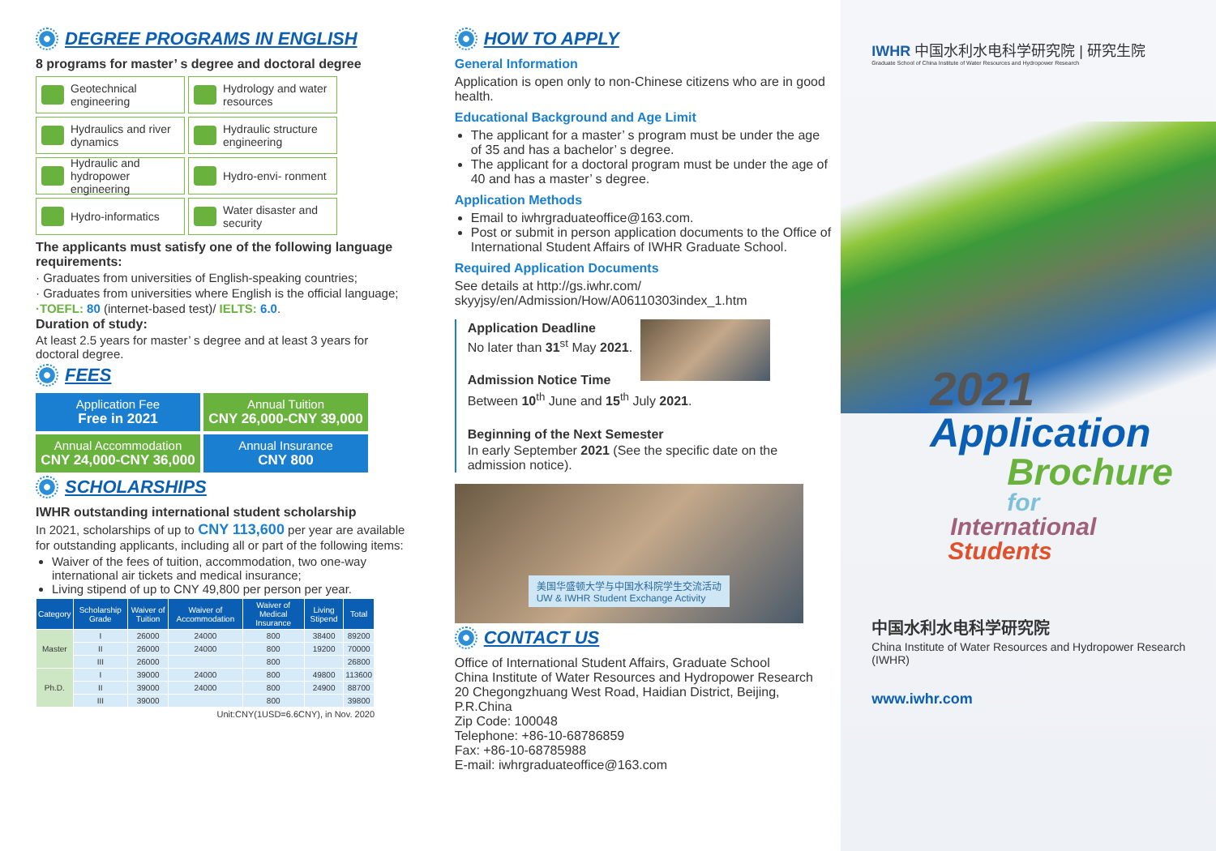DEGREE PROGRAMS IN ENGLISH
8 programs for master’ s degree and doctoral degree
Geotechnical engineering
Hydrology and water resources
Hydraulics and river dynamics
Hydraulic structure engineering
Hydraulic and hydropower engineering
Hydro-envi- ronment
Hydro-informatics
Water disaster and security
The applicants must satisfy one of the following language requirements:
· Graduates from universities of English-speaking countries;
· Graduates from universities where English is the official language;
·TOEFL: 80 (internet-based test)/ IELTS: 6.0.
Duration of study:
At least 2.5 years for master’ s degree and at least 3 years for doctoral degree.
FEES
Application Fee
Free in 2021
Annual Tuition
CNY 26,000-CNY 39,000
Annual Accommodation
CNY 24,000-CNY 36,000
Annual Insurance
CNY 800
SCHOLARSHIPS
IWHR outstanding international student scholarship
In 2021, scholarships of up to CNY 113,600 per year are available for outstanding applicants, including all or part of the following items:
Waiver of the fees of tuition, accommodation, two one-way international air tickets and medical insurance;
Living stipend of up to CNY 49,800 per person per year.
| Category | Scholarship Grade | Waiver of Tuition | Waiver of Accommodation | Waiver of Medical Insurance | Living Stipend | Total |
| --- | --- | --- | --- | --- | --- | --- |
| Master | I | 26000 | 24000 | 800 | 38400 | 89200 |
| | II | 26000 | 24000 | 800 | 19200 | 70000 |
| | III | 26000 | | 800 | | 26800 |
| Ph.D. | I | 39000 | 24000 | 800 | 49800 | 113600 |
| | II | 39000 | 24000 | 800 | 24900 | 88700 |
| | III | 39000 | | 800 | | 39800 |
Unit:CNY(1USD=6.6CNY), in Nov. 2020
HOW TO APPLY
General Information
Application is open only to non-Chinese citizens who are in good health.
Educational Background and Age Limit
The applicant for a master’ s program must be under the age of 35 and has a bachelor’ s degree.
The applicant for a doctoral program must be under the age of 40 and has a master’ s degree.
Application Methods
Email to iwhrgraduateoffice@163.com.
Post or submit in person application documents to the Office of International Student Affairs of IWHR Graduate School.
Required Application Documents
See details at http://gs.iwhr.com/ skyyjsy/en/Admission/How/A06110303index_1.htm
Application Deadline
No later than 31<sup>st</sup> May 2021.
Admission Notice Time
Between 10<sup>th</sup> June and 15<sup>th</sup> July 2021.
Beginning of the Next Semester
In early September 2021 (See the specific date on the admission notice).
美国华盛顿大学与中国水科院学生交流活动
UW & IWHR Student Exchange Activity
CONTACT US
Office of International Student Affairs, Graduate School
China Institute of Water Resources and Hydropower Research
20 Chegongzhuang West Road, Haidian District, Beijing, P.R.China
Zip Code: 100048
Telephone: +86-10-68786859
Fax: +86-10-68785988
E-mail: iwhrgraduateoffice@163.com
IWHR 中国水利水电科学研究院 | 研究生院
Graduate School of China Institute of Water Resources and Hydropower Research
2021
Application
Brochure
for
International
Students
中国水利水电科学研究院
China Institute of Water Resources and Hydropower Research (IWHR)
www.iwhr.com